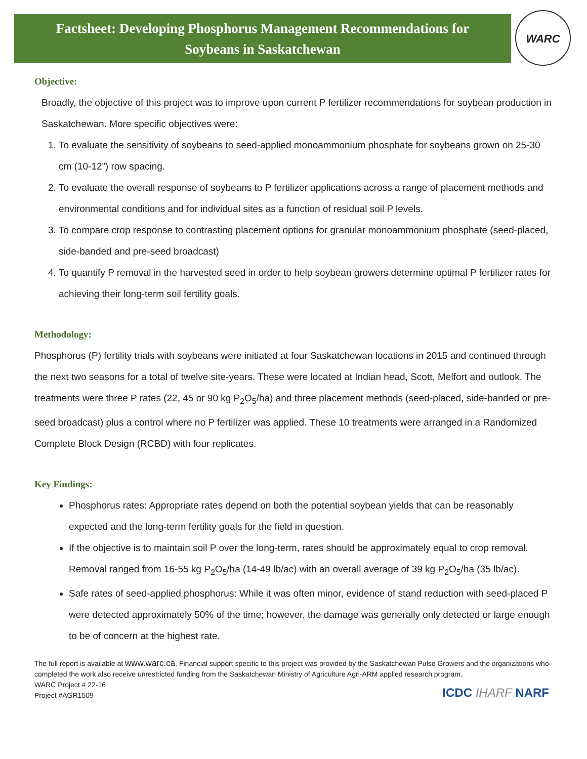Factsheet: Developing Phosphorus Management Recommendations for
Soybeans in Saskatchewan
WARC
Objective:
Broadly, the objective of this project was to improve upon current P fertilizer recommendations for soybean production in Saskatchewan. More specific objectives were:
1. To evaluate the sensitivity of soybeans to seed-applied monoammonium phosphate for soybeans grown on 25-30 cm (10-12”) row spacing.
2. To evaluate the overall response of soybeans to P fertilizer applications across a range of placement methods and environmental conditions and for individual sites as a function of residual soil P levels.
3. To compare crop response to contrasting placement options for granular monoammonium phosphate (seed-placed, side-banded and pre-seed broadcast)
4. To quantify P removal in the harvested seed in order to help soybean growers determine optimal P fertilizer rates for achieving their long-term soil fertility goals.
Methodology:
Phosphorus (P) fertility trials with soybeans were initiated at four Saskatchewan locations in 2015 and continued through the next two seasons for a total of twelve site-years. These were located at Indian head, Scott, Melfort and outlook. The treatments were three P rates (22, 45 or 90 kg P<sub>2</sub>O<sub>5</sub>/ha) and three placement methods (seed-placed, side-banded or pre-seed broadcast) plus a control where no P fertilizer was applied. These 10 treatments were arranged in a Randomized Complete Block Design (RCBD) with four replicates.
Key Findings:
Phosphorus rates: Appropriate rates depend on both the potential soybean yields that can be reasonably expected and the long-term fertility goals for the field in question.
If the objective is to maintain soil P over the long-term, rates should be approximately equal to crop removal. Removal ranged from 16-55 kg P<sub>2</sub>O<sub>5</sub>/ha (14-49 lb/ac) with an overall average of 39 kg P<sub>2</sub>O<sub>5</sub>/ha (35 lb/ac).
Safe rates of seed-applied phosphorus: While it was often minor, evidence of stand reduction with seed-placed P were detected approximately 50% of the time; however, the damage was generally only detected or large enough to be of concern at the highest rate.
The full report is available at www.warc.ca. Financial support specific to this project was provided by the Saskatchewan Pulse Growers and the organizations who completed the work also receive unrestricted funding from the Saskatchewan Ministry of Agriculture Agri-ARM applied research program.
WARC Project # 22-16
Project #AGR1509
ICDC IHARF NARF